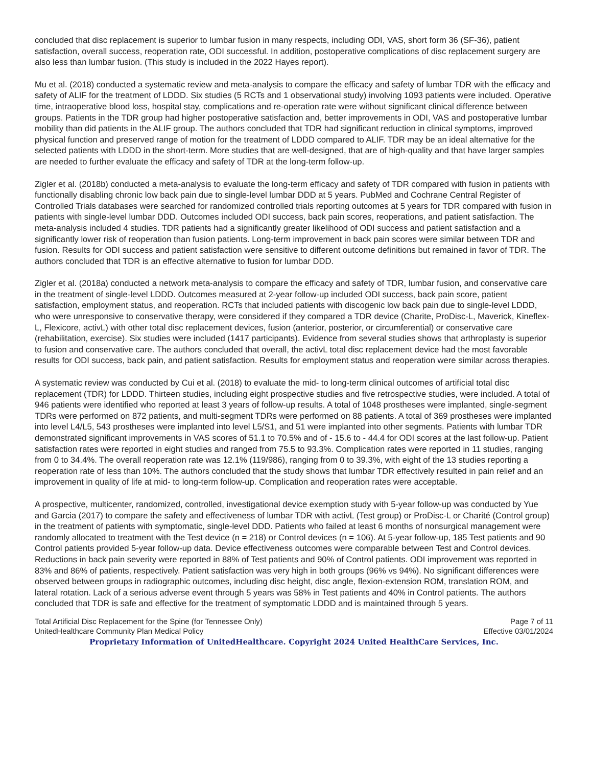concluded that disc replacement is superior to lumbar fusion in many respects, including ODI, VAS, short form 36 (SF-36), patient satisfaction, overall success, reoperation rate, ODI successful. In addition, postoperative complications of disc replacement surgery are also less than lumbar fusion. (This study is included in the 2022 Hayes report).
Mu et al. (2018) conducted a systematic review and meta-analysis to compare the efficacy and safety of lumbar TDR with the efficacy and safety of ALIF for the treatment of LDDD. Six studies (5 RCTs and 1 observational study) involving 1093 patients were included. Operative time, intraoperative blood loss, hospital stay, complications and re-operation rate were without significant clinical difference between groups. Patients in the TDR group had higher postoperative satisfaction and, better improvements in ODI, VAS and postoperative lumbar mobility than did patients in the ALIF group. The authors concluded that TDR had significant reduction in clinical symptoms, improved physical function and preserved range of motion for the treatment of LDDD compared to ALIF. TDR may be an ideal alternative for the selected patients with LDDD in the short-term. More studies that are well-designed, that are of high-quality and that have larger samples are needed to further evaluate the efficacy and safety of TDR at the long-term follow-up.
Zigler et al. (2018b) conducted a meta-analysis to evaluate the long-term efficacy and safety of TDR compared with fusion in patients with functionally disabling chronic low back pain due to single-level lumbar DDD at 5 years. PubMed and Cochrane Central Register of Controlled Trials databases were searched for randomized controlled trials reporting outcomes at 5 years for TDR compared with fusion in patients with single-level lumbar DDD. Outcomes included ODI success, back pain scores, reoperations, and patient satisfaction. The meta-analysis included 4 studies. TDR patients had a significantly greater likelihood of ODI success and patient satisfaction and a significantly lower risk of reoperation than fusion patients. Long-term improvement in back pain scores were similar between TDR and fusion. Results for ODI success and patient satisfaction were sensitive to different outcome definitions but remained in favor of TDR. The authors concluded that TDR is an effective alternative to fusion for lumbar DDD.
Zigler et al. (2018a) conducted a network meta-analysis to compare the efficacy and safety of TDR, lumbar fusion, and conservative care in the treatment of single-level LDDD. Outcomes measured at 2-year follow-up included ODI success, back pain score, patient satisfaction, employment status, and reoperation. RCTs that included patients with discogenic low back pain due to single-level LDDD, who were unresponsive to conservative therapy, were considered if they compared a TDR device (Charite, ProDisc-L, Maverick, Kineflex-L, Flexicore, activL) with other total disc replacement devices, fusion (anterior, posterior, or circumferential) or conservative care (rehabilitation, exercise). Six studies were included (1417 participants). Evidence from several studies shows that arthroplasty is superior to fusion and conservative care. The authors concluded that overall, the activL total disc replacement device had the most favorable results for ODI success, back pain, and patient satisfaction. Results for employment status and reoperation were similar across therapies.
A systematic review was conducted by Cui et al. (2018) to evaluate the mid- to long-term clinical outcomes of artificial total disc replacement (TDR) for LDDD. Thirteen studies, including eight prospective studies and five retrospective studies, were included. A total of 946 patients were identified who reported at least 3 years of follow-up results. A total of 1048 prostheses were implanted, single-segment TDRs were performed on 872 patients, and multi-segment TDRs were performed on 88 patients. A total of 369 prostheses were implanted into level L4/L5, 543 prostheses were implanted into level L5/S1, and 51 were implanted into other segments. Patients with lumbar TDR demonstrated significant improvements in VAS scores of 51.1 to 70.5% and of - 15.6 to - 44.4 for ODI scores at the last follow-up. Patient satisfaction rates were reported in eight studies and ranged from 75.5 to 93.3%. Complication rates were reported in 11 studies, ranging from 0 to 34.4%. The overall reoperation rate was 12.1% (119/986), ranging from 0 to 39.3%, with eight of the 13 studies reporting a reoperation rate of less than 10%. The authors concluded that the study shows that lumbar TDR effectively resulted in pain relief and an improvement in quality of life at mid- to long-term follow-up. Complication and reoperation rates were acceptable.
A prospective, multicenter, randomized, controlled, investigational device exemption study with 5-year follow-up was conducted by Yue and Garcia (2017) to compare the safety and effectiveness of lumbar TDR with activL (Test group) or ProDisc-L or Charité (Control group) in the treatment of patients with symptomatic, single-level DDD. Patients who failed at least 6 months of nonsurgical management were randomly allocated to treatment with the Test device (n = 218) or Control devices (n = 106). At 5-year follow-up, 185 Test patients and 90 Control patients provided 5-year follow-up data. Device effectiveness outcomes were comparable between Test and Control devices. Reductions in back pain severity were reported in 88% of Test patients and 90% of Control patients. ODI improvement was reported in 83% and 86% of patients, respectively. Patient satisfaction was very high in both groups (96% vs 94%). No significant differences were observed between groups in radiographic outcomes, including disc height, disc angle, flexion-extension ROM, translation ROM, and lateral rotation. Lack of a serious adverse event through 5 years was 58% in Test patients and 40% in Control patients. The authors concluded that TDR is safe and effective for the treatment of symptomatic LDDD and is maintained through 5 years.
Total Artificial Disc Replacement for the Spine (for Tennessee Only)
UnitedHealthcare Community Plan Medical Policy
Page 7 of 11
Effective 03/01/2024
Proprietary Information of UnitedHealthcare. Copyright 2024 United HealthCare Services, Inc.